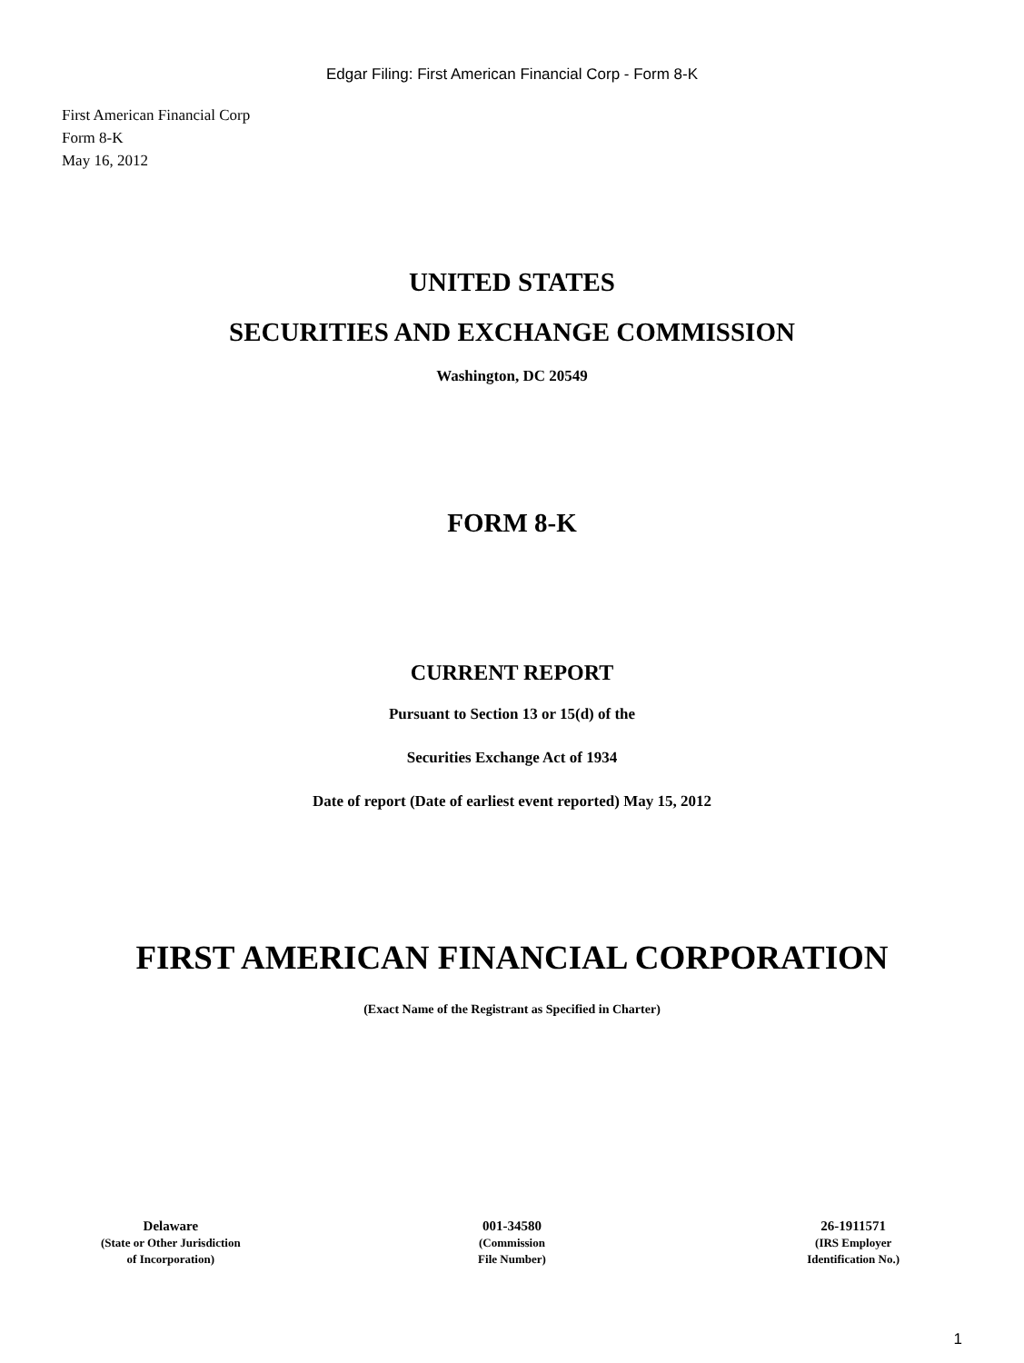Edgar Filing: First American Financial Corp - Form 8-K
First American Financial Corp
Form 8-K
May 16, 2012
UNITED STATES
SECURITIES AND EXCHANGE COMMISSION
Washington, DC 20549
FORM 8-K
CURRENT REPORT
Pursuant to Section 13 or 15(d) of the
Securities Exchange Act of 1934
Date of report (Date of earliest event reported) May 15, 2012
FIRST AMERICAN FINANCIAL CORPORATION
(Exact Name of the Registrant as Specified in Charter)
| Delaware (State or Other Jurisdiction of Incorporation) | 001-34580 (Commission File Number) | 26-1911571 (IRS Employer Identification No.) |
1